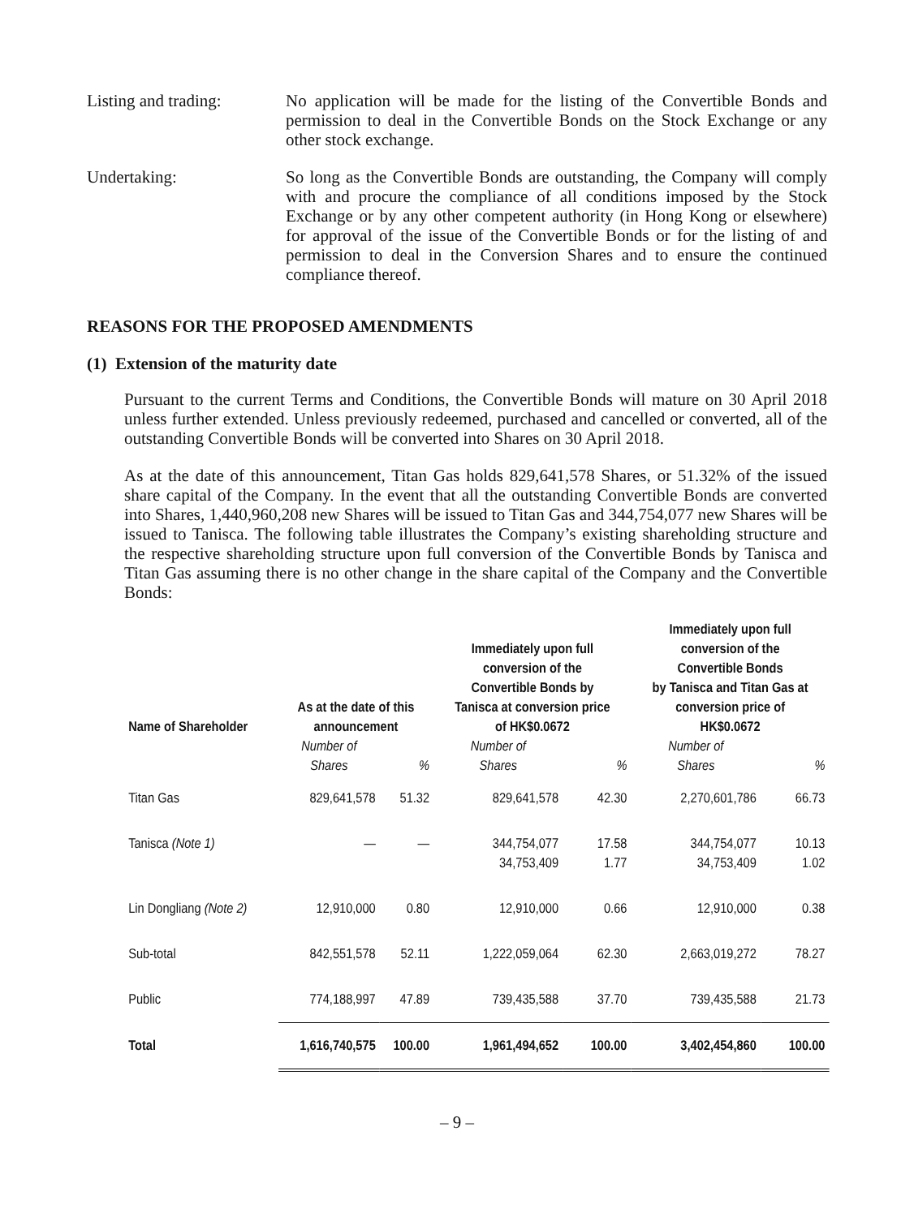Listing and trading:
No application will be made for the listing of the Convertible Bonds and permission to deal in the Convertible Bonds on the Stock Exchange or any other stock exchange.
Undertaking: So long as the Convertible Bonds are outstanding, the Company will comply with and procure the compliance of all conditions imposed by the Stock Exchange or by any other competent authority (in Hong Kong or elsewhere) for approval of the issue of the Convertible Bonds or for the listing of and permission to deal in the Conversion Shares and to ensure the continued compliance thereof.
REASONS FOR THE PROPOSED AMENDMENTS
(1) Extension of the maturity date
Pursuant to the current Terms and Conditions, the Convertible Bonds will mature on 30 April 2018 unless further extended. Unless previously redeemed, purchased and cancelled or converted, all of the outstanding Convertible Bonds will be converted into Shares on 30 April 2018.
As at the date of this announcement, Titan Gas holds 829,641,578 Shares, or 51.32% of the issued share capital of the Company. In the event that all the outstanding Convertible Bonds are converted into Shares, 1,440,960,208 new Shares will be issued to Titan Gas and 344,754,077 new Shares will be issued to Tanisca. The following table illustrates the Company’s existing shareholding structure and the respective shareholding structure upon full conversion of the Convertible Bonds by Tanisca and Titan Gas assuming there is no other change in the share capital of the Company and the Convertible Bonds:
| Name of Shareholder | As at the date of this announcement | | Immediately upon full conversion of the Convertible Bonds by Tanisca at conversion price of HK$0.0672 | | Immediately upon full conversion of the Convertible Bonds by Tanisca and Titan Gas at conversion price of HK$0.0672 | |
| --- | --- | --- | --- | --- | --- | --- |
| | Number of Shares | % | Number of Shares | % | Number of Shares | % |
| Titan Gas | 829,641,578 | 51.32 | 829,641,578 | 42.30 | 2,270,601,786 | 66.73 |
| Tanisca (Note 1) | — | — | 344,754,077 34,753,409 | 17.58 1.77 | 344,754,077 34,753,409 | 10.13 1.02 |
| Lin Dongliang (Note 2) | 12,910,000 | 0.80 | 12,910,000 | 0.66 | 12,910,000 | 0.38 |
| Sub-total | 842,551,578 | 52.11 | 1,222,059,064 | 62.30 | 2,663,019,272 | 78.27 |
| Public | 774,188,997 | 47.89 | 739,435,588 | 37.70 | 739,435,588 | 21.73 |
| Total | 1,616,740,575 | 100.00 | 1,961,494,652 | 100.00 | 3,402,454,860 | 100.00 |
– 9 –